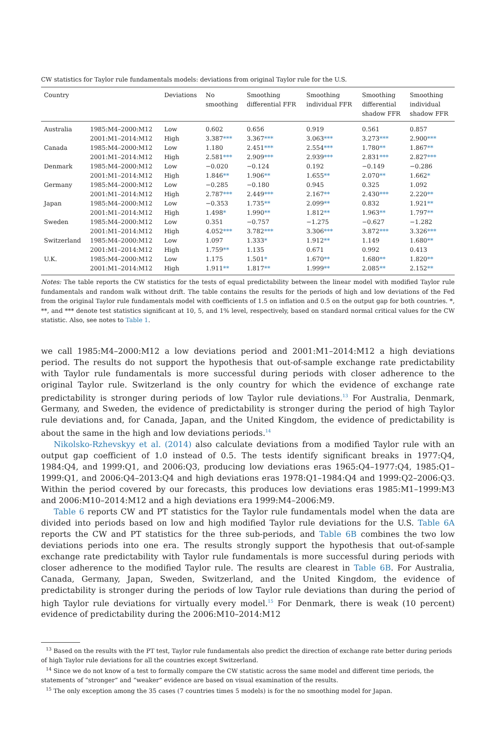CW statistics for Taylor rule fundamentals models: deviations from original Taylor rule for the U.S.
| Country | | Deviations | No smoothing | Smoothing differential FFR | Smoothing individual FFR | Smoothing differential shadow FFR | Smoothing individual shadow FFR |
| --- | --- | --- | --- | --- | --- | --- | --- |
| Australia | 1985:M4–2000:M12 | Low | 0.602 | 0.656 | 0.919 | 0.561 | 0.857 |
| | 2001:M1–2014:M12 | High | 3.387 *** | 3.367 *** | 3.063 *** | 3.273 *** | 2.900 *** |
| Canada | 1985:M4–2000:M12 | Low | 1.180 | 2.451 *** | 2.554 *** | 1.780 ** | 1.867 ** |
| | 2001:M1–2014:M12 | High | 2.581 *** | 2.909 *** | 2.939 *** | 2.831 *** | 2.827 *** |
| Denmark | 1985:M4–2000:M12 | Low | −0.020 | −0.124 | 0.192 | −0.149 | −0.286 |
| | 2001:M1–2014:M12 | High | 1.846 ** | 1.906 ** | 1.655 ** | 2.070 ** | 1.662 * |
| Germany | 1985:M4–2000:M12 | Low | −0.285 | −0.180 | 0.945 | 0.325 | 1.092 |
| | 2001:M1–2014:M12 | High | 2.787 *** | 2.449 *** | 2.167 ** | 2.430 *** | 2.220 ** |
| Japan | 1985:M4–2000:M12 | Low | −0.353 | 1.735 ** | 2.099 ** | 0.832 | 1.921 ** |
| | 2001:M1–2014:M12 | High | 1.498 * | 1.990 ** | 1.812 ** | 1.963 ** | 1.797 ** |
| Sweden | 1985:M4–2000:M12 | Low | 0.351 | −0.757 | −1.275 | −0.627 | −1.282 |
| | 2001:M1–2014:M12 | High | 4.052 *** | 3.782 *** | 3.306 *** | 3.872 *** | 3.326 *** |
| Switzerland | 1985:M4–2000:M12 | Low | 1.097 | 1.333 * | 1.912 ** | 1.149 | 1.680 ** |
| | 2001:M1–2014:M12 | High | 1.759 ** | 1.135 | 0.671 | 0.992 | 0.413 |
| U.K. | 1985:M4–2000:M12 | Low | 1.175 | 1.501 * | 1.670 ** | 1.680 ** | 1.820 ** |
| | 2001:M1–2014:M12 | High | 1.911 ** | 1.817 ** | 1.999 ** | 2.085 ** | 2.152 ** |
Notes: The table reports the CW statistics for the tests of equal predictability between the linear model with modified Taylor rule fundamentals and random walk without drift. The table contains the results for the periods of high and low deviations of the Fed from the original Taylor rule fundamentals model with coefficients of 1.5 on inflation and 0.5 on the output gap for both countries. *, **, and *** denote test statistics significant at 10, 5, and 1% level, respectively, based on standard normal critical values for the CW statistic. Also, see notes to Table 1.
we call 1985:M4–2000:M12 a low deviations period and 2001:M1–2014:M12 a high deviations period. The results do not support the hypothesis that out-of-sample exchange rate predictability with Taylor rule fundamentals is more successful during periods with closer adherence to the original Taylor rule. Switzerland is the only country for which the evidence of exchange rate predictability is stronger during periods of low Taylor rule deviations.<sup>13</sup> For Australia, Denmark, Germany, and Sweden, the evidence of predictability is stronger during the period of high Taylor rule deviations and, for Canada, Japan, and the United Kingdom, the evidence of predictability is about the same in the high and low deviations periods.<sup>14</sup>
Nikolsko-Rzhevskyy et al. (2014) also calculate deviations from a modified Taylor rule with an output gap coefficient of 1.0 instead of 0.5. The tests identify significant breaks in 1977:Q4, 1984:Q4, and 1999:Q1, and 2006:Q3, producing low deviations eras 1965:Q4–1977:Q4, 1985:Q1–1999:Q1, and 2006:Q4–2013:Q4 and high deviations eras 1978:Q1–1984:Q4 and 1999:Q2–2006:Q3. Within the period covered by our forecasts, this produces low deviations eras 1985:M1–1999:M3 and 2006:M10–2014:M12 and a high deviations era 1999:M4–2006:M9.
Table 6 reports CW and PT statistics for the Taylor rule fundamentals model when the data are divided into periods based on low and high modified Taylor rule deviations for the U.S. Table 6A reports the CW and PT statistics for the three sub-periods, and Table 6B combines the two low deviations periods into one era. The results strongly support the hypothesis that out-of-sample exchange rate predictability with Taylor rule fundamentals is more successful during periods with closer adherence to the modified Taylor rule. The results are clearest in Table 6B. For Australia, Canada, Germany, Japan, Sweden, Switzerland, and the United Kingdom, the evidence of predictability is stronger during the periods of low Taylor rule deviations than during the period of high Taylor rule deviations for virtually every model.<sup>15</sup> For Denmark, there is weak (10 percent) evidence of predictability during the 2006:M10–2014:M12
<sup>13</sup> Based on the results with the PT test, Taylor rule fundamentals also predict the direction of exchange rate better during periods of high Taylor rule deviations for all the countries except Switzerland.
<sup>14</sup> Since we do not know of a test to formally compare the CW statistic across the same model and different time periods, the statements of “stronger” and “weaker” evidence are based on visual examination of the results.
<sup>15</sup> The only exception among the 35 cases (7 countries times 5 models) is for the no smoothing model for Japan.